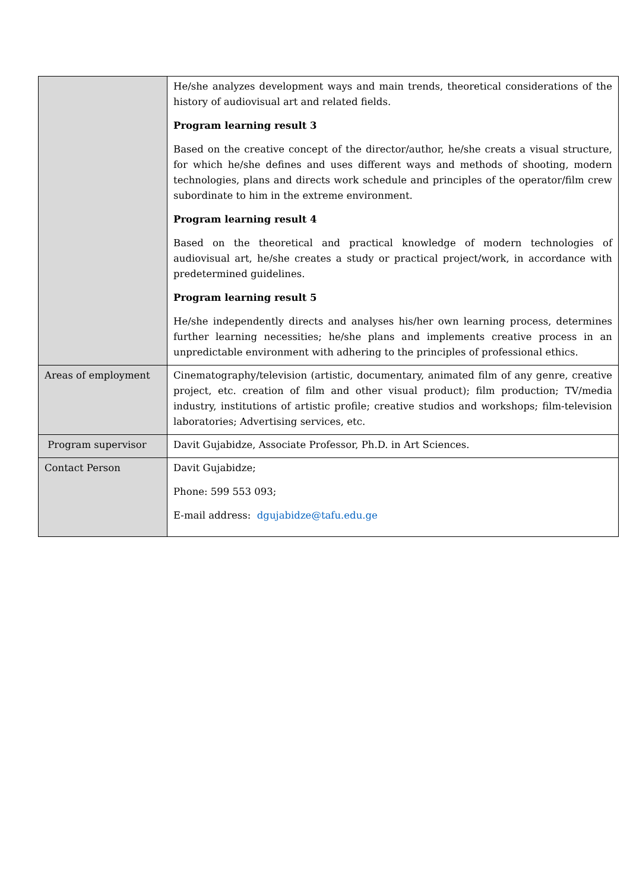| | He/she analyzes development ways and main trends, theoretical considerations of the history of audiovisual art and related fields. Program learning result 3 Based on the creative concept of the director/author, he/she creats a visual structure, for which he/she defines and uses different ways and methods of shooting, modern technologies, plans and directs work schedule and principles of the operator/film crew subordinate to him in the extreme environment. Program learning result 4 Based on the theoretical and practical knowledge of modern technologies of audiovisual art, he/she creates a study or practical project/work, in accordance with predetermined guidelines. Program learning result 5 He/she independently directs and analyses his/her own learning process, determines further learning necessities; he/she plans and implements creative process in an unpredictable environment with adhering to the principles of professional ethics. |
| Areas of employment | Cinematography/television (artistic, documentary, animated film of any genre, creative project, etc. creation of film and other visual product); film production; TV/media industry, institutions of artistic profile; creative studios and workshops; film-television laboratories; Advertising services, etc. |
| Program supervisor | Davit Gujabidze, Associate Professor, Ph.D. in Art Sciences. |
| Contact Person | Davit Gujabidze; Phone: 599 553 093; E-mail address: dgujabidze@tafu.edu.ge |